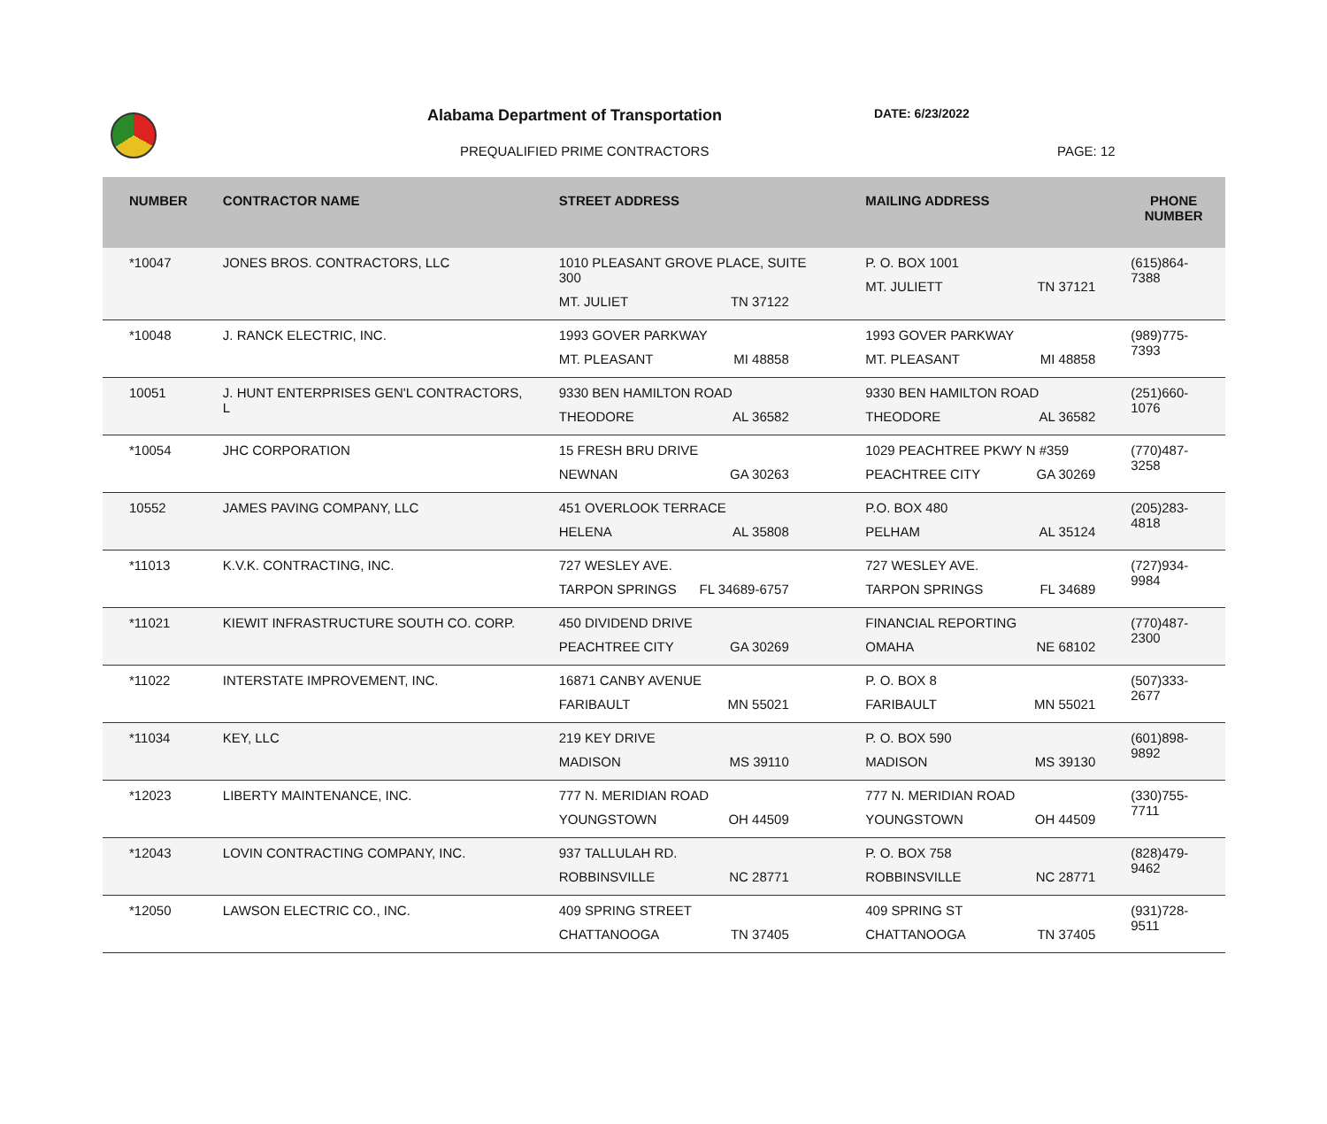Alabama Department of Transportation
DATE: 6/23/2022
PREQUALIFIED PRIME CONTRACTORS PAGE: 12
| NUMBER | CONTRACTOR NAME | STREET ADDRESS | MAILING ADDRESS | PHONE NUMBER |
| --- | --- | --- | --- | --- |
| *10047 | JONES BROS. CONTRACTORS, LLC | 1010 PLEASANT GROVE PLACE, SUITE 300 MT. JULIET TN 37122 | P. O. BOX 1001 MT. JULIETT TN 37121 | (615)864-7388 |
| *10048 | J. RANCK ELECTRIC, INC. | 1993 GOVER PARKWAY MT. PLEASANT MI 48858 | 1993 GOVER PARKWAY MT. PLEASANT MI 48858 | (989)775-7393 |
| 10051 | J. HUNT ENTERPRISES GEN'L CONTRACTORS, L | 9330 BEN HAMILTON ROAD THEODORE AL 36582 | 9330 BEN HAMILTON ROAD THEODORE AL 36582 | (251)660-1076 |
| *10054 | JHC CORPORATION | 15 FRESH BRU DRIVE NEWNAN GA 30263 | 1029 PEACHTREE PKWY N #359 PEACHTREE CITY GA 30269 | (770)487-3258 |
| 10552 | JAMES PAVING COMPANY, LLC | 451 OVERLOOK TERRACE HELENA AL 35808 | P.O. BOX 480 PELHAM AL 35124 | (205)283-4818 |
| *11013 | K.V.K. CONTRACTING, INC. | 727 WESLEY AVE. TARPON SPRINGS FL 34689-6757 | 727 WESLEY AVE. TARPON SPRINGS FL 34689 | (727)934-9984 |
| *11021 | KIEWIT INFRASTRUCTURE SOUTH CO. CORP. | 450 DIVIDEND DRIVE PEACHTREE CITY GA 30269 | FINANCIAL REPORTING OMAHA NE 68102 | (770)487-2300 |
| *11022 | INTERSTATE IMPROVEMENT, INC. | 16871 CANBY AVENUE FARIBAULT MN 55021 | P. O. BOX 8 FARIBAULT MN 55021 | (507)333-2677 |
| *11034 | KEY, LLC | 219 KEY DRIVE MADISON MS 39110 | P. O. BOX 590 MADISON MS 39130 | (601)898-9892 |
| *12023 | LIBERTY MAINTENANCE, INC. | 777 N. MERIDIAN ROAD YOUNGSTOWN OH 44509 | 777 N. MERIDIAN ROAD YOUNGSTOWN OH 44509 | (330)755-7711 |
| *12043 | LOVIN CONTRACTING COMPANY, INC. | 937 TALLULAH RD. ROBBINSVILLE NC 28771 | P. O. BOX 758 ROBBINSVILLE NC 28771 | (828)479-9462 |
| *12050 | LAWSON ELECTRIC CO., INC. | 409 SPRING STREET CHATTANOOGA TN 37405 | 409 SPRING ST CHATTANOOGA TN 37405 | (931)728-9511 |